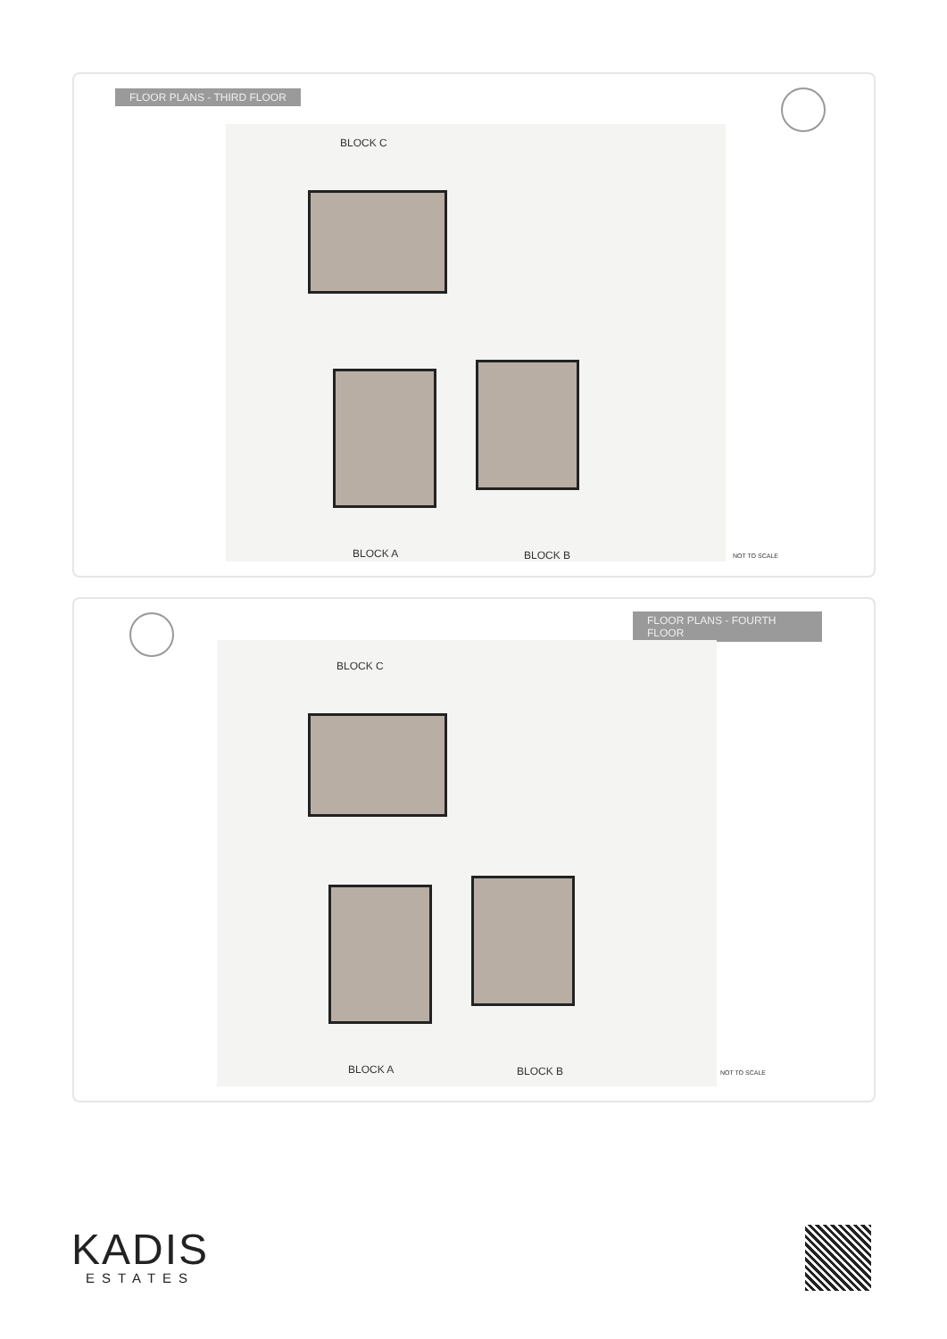FLOOR PLANS - THIRD FLOOR
BLOCK C
BLOCK A BLOCK B NOT TO SCALE
FLOOR PLANS - FOURTH FLOOR
BLOCK C
BLOCK A BLOCK B NOT TO SCALE
KADIS
ESTATES